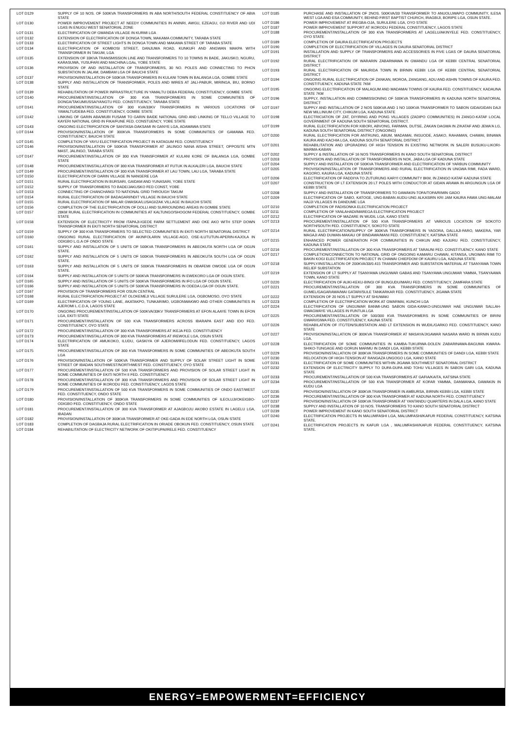| LOT D129 | SUPPLY OF 10 NOS. OF 500KVA TRANSFORMERS IN ABA NORTH/SOUTH FEDERAL CONSTITUENCY OF ABIA STATE |
| LOT D130 | POWER IMPROVEMENT PROJECT AT NEEDY COMMUNITIES IN ANINRI, AWGU, EZEAGU, OJI RIVER AND UDI LGAS IN ENUGU WEST SENATORIAL ZONE |
| LOT D131 | ELECTRIFICATION OF GWANDA VILLAGE IN KURMI LGA |
| LOT D132 | EXTENSION OF ELECTRIFICATION OF DONGA TOWN, MAKAMA COMMUNITY, TARABA STATE |
| LOT D133 | ELECTRIFICATION OF STREET LIGHTS IN DONGA TOWN AND MAKAMA STREET OF TARABA STATE |
| LOT D134 | ELECTRIFICATION OF KOMBOSI STREET, DANJUMA ROAD, KUNKUFI AND ANGWAN MAKPA WITH TRANSFORMER IN TAKUM, LGA |
| LOT D135 | EXTENSION OF 33KVA TRANSMISSION LINE AND TRANSFORMERS TO 10 TOWNS IN BADE, JAKUSKO, NGURU, KARASUWA, YUSUFARI AND MACHINA LGAs, YOBE STATE |
| LOT D136 | PROVISION OF AND INSTALLAITON OF TRANSFORMERS, 30 NO. POLES AND CONNECTING TO PHCN SUBSTATION IN JALAM, DAMBAM LGA OF BAUCHI STATE |
| LOT D137 | PROVISION/INSTALLATION OF 500KVA TRANSFORMERS IN KULANI TOWN IN BALANGA LGA, GOMBE STATE |
| LOT D138 | SUPPLY AND INSTALLATION OF TRANSFORMER, POLES AND WIRES AT JALI-PABUR, MIRINGA, BIU, BORNO STATE |
| LOT D139 | REHABILITATION OF POWER INFRASTRUCTURE IN YAMALTU DEBA FEDERAL CONSTITUENCY, GOMBE STATE |
| LOT D140 | PROCUREMENT/INSTALLATION OF 300 KVA TRANSFORMERS IN SOME COMMUNITIES OF DONGA/TAKUM/USSA/YANGTU FED. CONSTITUENCY, TARABA STATE |
| LOT D141 | PROCUREMENT/INSTALLATION OF 300 KVA/33KV TRANSFORMERS IN VARIOUS LOCATIONS OF YAMALTU/DEBA FED. CONSTITUENCY, GOMBE STATE |
| LOT D142 | LINKING OF GARIN ABA/MUBI FUSAMI TO GARIN BAIDE NATIONAL GRID AND LINKING OF TELLO VILLAGE TO KAYERI NATIONAL GRID IN FIKA/FUNE FED. CONSTUENCY, YOBE STATE |
| LOT D143 | ONGOING ELECTRIFICATION OF SANTASA-DAKSAMI IN GANYE LGA, ADAMAWA STATE |
| LOT D144 | PROVISION/INSTALLATION OF 300KVA TRANSFORMERS IN SOME COMMUNITIES OF GAMAWA FED. CONSTITUENCY, BAUCHI STATE |
| LOT D145 | COMPLETION OF YAYU ELECTRIFICATION PROJECT IN KATAGUM FED. CONSTITUENCY |
| LOT D146 | PROVISION/INSTALLATION OF 500KVA TRANSFORMER AT JALINGO NANA AISHA STREET, OPPOSITE MTN MAST, JALINGO, TARABA STATE |
| LOT D147 | PROCUREMENT/INSTALLATION OF 300 KVA TRANSFORMER AT KULANI KORE OF BALANGA LGA, GOMBE STATE |
| LOT D148 | PROCUREMENT/INSTALLATION OF 300 KVA TRANSFORMER AT FUTUK IN ALKALERI LGA, BAUCHI STATE |
| LOT D149 | PROCUREMENT/INSTALLATION OF 300 KVA TRANSFORMER AT LAU TOWN, LAU LGA, TARABA STATE |
| LOT D150 | ELECTRIFICATION OF DARIN VILLAGE IN NANGERE LGA |
| LOT D151 | RURAL ELECTRIFICATION IN BURSARI, GAIDAM AND YUNASARI, YOBE STATE |
| LOT D152 | SUPPLY OF TRANSFORMERS TO BADE/JAKUSKO FED CONST, YOBE |
| LOT D153 | CONNECTING OF CHANCHANGI TO NATIONAL GRID THROUGH TAKUM |
| LOT D154 | RURAL ELECTRIFICATION OF BADAGARI/NDIT VILLAGE IN BAUCHI STATE |
| LOT D155 | RURAL ELECTRIFICATION OF MALAR GWASKA/LUSAGI/ZAK VILLAGE IN BAUCHI STATE |
| LOT D156 | COMPLETION OF THE ELECTRIFICATION OF DOLLI AND SURROUNDING AREAS IN GOMBE STATE |
| LOT D157 | 28KM RURAL ELECTRIFICATION IN COMMUNITIES AT KALTUNGO/SHOGOM FEDERAL CONSTITUENCY, GOMBE STATE |
| LOT D158 | EXTENSION OF ELECTRICITY FROM ITAPAJI-IGEDE FARM SETTLEMENT AND OKE AKO WITH STEP DOWN TRANSFORMER IN EKITI NORTH SENATORIAL DISTRICT |
| LOT D159 | SUPPLY OF 300 KVA TRANSFORMERS TO SELECTED COMMUNITIES IN EKITI NORTH SENATORIAL DISTRICT |
| LOT D160 | ONGOING RURAL ELECTRIFICATION OF AKINFOLARIN VILLAGE-AGO, OSE-ILUTUTUN-APERIN-KAJOLA IN ODIGBO L.G.A OF ONDO STATE |
| LOT D161 | SUPPLY AND INSTALLATION OF 5 UNITS OF 500KVA TRANSFORMERS IN ABEOKUTA NORTH LGA OF OGUN STATE. |
| LOT D162 | SUPPLY AND INSTALLATION OF 5 UNITS OF 500KVA TRANSFORMERS IN ABEOKUTA SOUTH LGA OF OGUN STATE. |
| LOT D163 | SUPPLY AND INSTALLATION OF 5 UNITS OF 500KVA TRANSFORMERS IN OBAFEMI OWODE LGA OF OGUN STATE. |
| LOT D164 | SUPPLY AND INSTALLATION OF 5 UNITS OF 500KVA TRANSFORMERS IN EWEKORO LGA OF OGUN STATE. |
| LOT D165 | SUPPLY AND INSTALLATION OF 5 UNITS OF 500KVA TRANSFORMERS IN IFO LGA OF OGUN STATE. |
| LOT D166 | SUPPLY AND INSTALLATION OF 5 UNITS OF 500KVA TRANSFORMERS IN ODEDA LGA OF OGUN STATE. |
| LOT D167 | PROVISION OF TRANSFORMERS FOR OSUN CENTRAL |
| LOT D168 | RURAL ELECTRIFICATION PROJECT AT OLOKEMEJI VILLAGE SURULERE LGA, OGBOMOSO, OYO STATE |
| LOT D169 | ELECTRIFICATION OF YOUNG LANE, AKATAKPO, TUNKARIMO, UGBONWAKWO AND OTHER COMMUNITIES IN AJEROMI L.C.D.A, LAGOS STATE |
| LOT D170 | ONGOING PROCUREMENT/INSTALLATION OF 500KVA/33KV TRANSFORMERS AT EFON ALAAYE TOWN IN EFON LGA, EKITI STATE |
| LOT D171 | PROCUREMENT/INSTALLATION OF 500 KVA TRANSFORMERS ACROSS IBARAPA EAST AND IDO FED. CONSTITUENCY, OYO STATE |
| LOT D172 | PROCUREMENT/INSTALLATION OF 300 KVA TRANSFORMERS AT IKEJA FED. CONSTITUENCY |
| LOT D173 | PROCUREMENT/INSTALLATION OF 300 KVA TRANSFORMERS AT IREWOLE LGA, OSUN STATE |
| LOT D174 | ELECTRIFICATION OF AMUKOKO, ILUDU, GASKIYA OF AJEROMI/IFELODUN FED. CONSTITUENCY, LAGOS STATE |
| LOT D175 | PROCUREMENT/INSTALLATION OF 300 KVA TRANSFORMERS IN SOME COMMUNITIES OF ABEOKUTA SOUTH LGA |
| LOT D176 | PROVISION/INSTALLATION OF 500KVA TRANSFORMER AND SUPPLY OF SOLAR STREET LIGHT IN SOME STREET OF IBADAN SOUTHWEST/NORTHWEST FED. CONSTITUENCY, OYO STATE |
| LOT D177 | PROCUREMENT/INSTALLATION OF 500 KVA TRANSFORMERS AND PROVISION OF SOLAR STREET LIGHT IN SOME COMMUNITIES OF EKITI NORTH II FED. CONSTITUENCY |
| LOT D178 | PROCUREMENT/INSTALLATION OF 300 KVA TRANSFORMERS AND PROVISION OF SOLAR STREET LIGHT IN SOME COMMUNITIES OF IKORODU FED. CONSTITUENCY, LAGOS STATE |
| LOT D179 | PROCUREMENT/INSTALLATION OF 500 KVA TRANSFORMERS IN SOME COMMUNITIES OF ONDO EAST/WEST FED. CONSTITUENCY, ONDO STATE |
| LOT D180 | PROVISION/INSTALLATION OF 300KVA TRANSFORMERS IN SOME COMMUNITIES OF ILEOLUJI/OKEIGBO-ODIGBO FED. CONSTITUENCY, ONDO STATE |
| LOT D181 | PROCUREMENT/INSTALLATION OF 300 KVA TRANSFORMER AT AJAGBOJU AKOBO ESTATE IN LAGELU LGA, IBADAN |
| LOT D182 | PROVISION/INSTALLATION OF 300KVA TRANSFORMER AT OKE-GADA IN EDE NORTH LGA, OSUN STATE |
| LOT D183 | COMPLETION OF DAGBAJA RURAL ELECTRIFICATION IN ORIADE OBOKUN FED. CONSTITUENCY, OSUN STATE |
| LOT D184 | REHABILITATION OF ELECTRICITY NETWORK OF OKITIPUPA/IRELE FED. CONSTITUENCY |
| LOT D185 | PURCHASE AND INSTALLATION OF 2NOS. 500KVA/33 TRANSFORMER TO ANUOLUWAPO COMMUNITY, ILESA WEST LGA AND ESA COMMUNITY, BEHIND FIRST BAPTIST CHURCH, IRAGBIJI, BORIPE LGA, OSUN STATE. |
| LOT D186 | POWER IMPROVEMENT AT IREGBA-OJA, SURULERE LGA, OYO STATE |
| LOT D187 | POWER IMPROVEMENT SUPPORT AT IKORODU FEDERAL CONSTITUENCY, LAGOS STATE |
| LOT D188 | PROCUREMENT/INSTALLATION OF 300 KVA TRANSFORMERS AT LAGELU/AKINYELE FED. CONSTITUENCY, OYO STATE |
| LOT D189 | COMPLETION OF DAURA ELECTRIFICATION PROJECTS |
| LOT D190 | COMPLETION OF ELECTRIFICATION OF VILLAGES IN DAURA SENATORIAL DISTRICT |
| LOT D191 | INSTALLATION AND SUPPLY OF TRANSFORMERS AND ACCESSORIES IN FIVE LGAS OF DAURA SENATORIAL DISTRICT |
| LOT D192 | RURAL ELECTRIFICATION OF WARARIN ZABARMAWA IN GWANDU LGA OF KEBBI CENTRAL SENATORIAL DISTRICT |
| LOT D193 | RURAL ELECTRIFICATION OF MAURIDA TOWN IN BIRNIN KEBBI LGA OF KEBBI CENTRAL SENATORIAL DISTRICT |
| LOT D194 | ONGOING RURAL ELECTRIFICATION OF ZANKAN, MOROA, ZANGANG, ADU AND ASHIN TOWNS OF KAURA FED. CONSTITUENCY, KADUNA STATE 7KM |
| LOT D195 | ONGOING ELECTRIFICATION OF MALAGUM AND MADAMAI TOWNS OF KAURA FED. CONSTITUENCY, KADAUNA STATE 7KM |
| LOT D196 | SUPPLY, INSTALLATION AND COMMISSIONING OF 500KVA TRANSFORMERS IN KADUNA NORTH SENATORIAL DISTRICT |
| LOT D197 | SUPPLY AND INSTALLATION OF 2 NOS 500KVA AND 1 NO 100KVA TRANSFORMER TO SABON GIDA/GIDAN DAJI NEW MILLINIUM CITY, CHIKUM LGA, KADUNA STATE |
| LOT D198 | ELECTRICIATION OF ZAT, DIYIRING AND PONG VILLAGES (ZADIPO COMMUNITIES) IN ZANGO-KATAF LOCAL GOVERNMENT OF KADUNA SOUTH SENATORIAL DISTRICT. |
| LOT D199 | RURAL ELECTRIFICATION FOR KIBORI, ABVONG, FARMAN, DUTSE, ZAKAN DAGWA IN Z/KATAF AND JEMA'A LG, KADUNA SOUTH SENATORIAL DISTRICT (ONGOING) |
| LOT D200 | RURAL ELECTRIFICATION FOR ANTRUNG, ABUM, MADAMAI, INGUODE, ASAKO, RAHAMAN, CHAWAI, BINAWA KAURA AND KACHIA LGA, KADUNA SOUTH SENATORIAL DISTRICT |
| LOT D201 | REHABILITATION AND UPGRADING OF HIGH TENSION IN EXISTING NETWORK IN SALERI BUSUKU-LIKORI-MARMA-KABAN |
| LOT D202 | SUPPLY & INSTALLATION OF 16 NOS TRANSFORMERS IN KANO SOUTH SENATORIAL DISTRICT |
| LOT D203 | PROVISION AND INSTALLATION OF TRANSFORMERS IN NOK, JABA LGA OF KADUNA STATE |
| LOT D204 | SUPPLY AND INSTALLATION OF 500KVA TRANSFORMER AND ELECTRIFICATION OF YARBUN COMMUNITY |
| LOT D205 | PROVISION/INSTALLATION OF TRANSFORMERS AND RURAL ELECTRIFICATION IN UNGWA RIMI, FADA WARD, KAGORO, KAURA LGA, KADUNA STATE |
| LOT D206 | ELECTRIFICATION OF FADDIYA TO ZUTURUNG KARYI COMMUNITY 8KM, IN ZANGO KATAF KADUNA STATE |
| LOT D207 | CONSTRUCTION OF LT EXTENSION 20 LT POLES WITH CONDUCTOR AT GIDAN ARAWA IN ARGUNGUN LGA OF KEBBI STATE |
| LOT D208 | SUPPLY AND INSTALLATION OF TRANSFORMERS TO DAWAKIN-TOFA/TOFA/RIMIN GADO |
| LOT D209 | ELECTRIFICATION OF SABO, KATOGE, UNG-BABAN AUDU-UNG ALKASIRN KRI JAM KAURA FAWA UNG-MALAM HAJJI VILLAGES IN DANDUME LGA |
| LOT D210 | COMPLETION OF FADISONKA ELECTRIFICATION PROJECT |
| LOT D211 | COMPLETION OF YANLAHADI/MAREGA ELECTRIFICATION PROJECT |
| LOT D212 | ELECTRIFICATION OF MAZARE IN WUDIL LGA, KANO STATE |
| LOT D213 | PROCUREMENT/INSTALLATION OF 500 KVA TRANSFORMERS AT VARIOUS LOCATION OF SOKOTO NORTH/SOUTH FED. CONSTITUENCY, SOKOTO STATE |
| LOT D214 | RURAL ELECTRIFICATION/SUPPLY OF 300KVA TRANSFORMERS IN YAGORA, DALLAJI-FARO, MAKERA, YAR MAGAJI AND DUWAN-MAKAU OF BINDAWA/MANI FED. CONSTITUENCY, KATSINA STATE |
| LOT D215 | ENHANCED POWER GENERATION FOR COMMUNITIES IN CHIKUN AND KAJURU FED. CONSTITUENCY, KADUNA STATE |
| LOT D216 | PROCUREMENT/INSTALLATION OF 300 KVA TRANSFORMERS AT TARAUNI FED. CONSTITUENCY, KANO STATE |
| LOT D217 | COMPLETION/CONNECTION TO NATIONAL GRID OF ONGOING KAMARU CHAWAI, KITANSA, UNGWAN RIMI TO BAKIN KOGI ELECTRIFICATION PROJECT IN CHAWAI CHIEFDOM OF KAURU LGA, KADUNA STATE |
| LOT D218 | SUPPLY/INSTALLATION OF 200KVA/33/0.415 TRANSFORMER AND SUBSTATION MATERIAL AT TSANYAWA TOWN RELIEF SUBSTATION |
| LOT D219 | EXTENSION OF LT SUPPLY AT TSANYAWA UNGUWAR GABAS AND TSANYAWA UNGUWAR YAMMA, TSANYAAWA TOWN, KANO STATE |
| LOT D220 | ELECTRIFICATION OF AUKI-KEKU-BINGI OF BUNGUDU/MARU FED. CONSTITUENCY, ZAMFARA STATE |
| LOT D221 | PROCUREMENT/INSTALLATION OF 300 KVA TRANSFORMERS IN SOME COMMUNITIES OF GUMEL/GAGARAWA/MAI GATARI/SULE TANKARKAR FED. CONSTITUENCY, JIGAWA STATE |
| LOT D222 | EXTENSION OF 20 NOS LT SUPPLY AT SHUWAKI |
| LOT D223 | COMPLETION OF ELECTRIFICATION WORK AT GWARMAI, KUNCHI LGA |
| LOT D224 | ELECTRIFICATION OF UNGUWAR BANMI-UNG SABON GIDA-KANKO-UNGUWAR HAE UNGUWAR SALLAH-GWAGWAYE VILLAGES IN FUNTUA LGA |
| LOT D225 | PROCUREMENT/INSTALLATION OF 500/300 KVA TRANSFORMERS IN SOME COMMUNITIES OF BIRINI GWARI/GIWA FED. CONSTITUENCY, KAUNA STATE |
| LOT D226 | REHABILATION OF ITC/TDN/SUBSTATION AND LT EXTENSION IN WUDIL/GARKO FED. CONSTITUENCY, KANO STATE |
| LOT D227 | PROVISION/INSTALLATION OF 300KVA TRANSFORMER AT MASAYA/JIGAWAR NASARA WARD IN BIRNIN KUDU LGA. |
| LOT D228 | ELECTRIFICATION OF SOME COMMUNITIES IN KAMBA-TUKURWA-DOLEN ZABARINAWA-BAGUMA KWARA-SHIKO-TUNGAGE AND GORUN MARMU IN DANDI LGA, KEBBI STATE |
| LOT D229 | PROVISION/INSTALLATION OF 300KVA TRANSFORMERS IN SOME COMMUNITIES OF DANDI LGA, KEBBI STATE |
| LOT D230 | RELOCATION OF HIGH-TENSION AT RANGAZA UNGOGO LGA, KANO STATE |
| LOT D231 | ELECTRIFICATION OF SOME COMMUNITIES WITHIN JIGAWA SOUTHWEST SENATORIAL DISTRICT |
| LOT D232 | EXTENSION OF ELECTRICITY SUPPLY TO DUFA-DUFA AND TOHU VILLAGES IN SABON GARI LGA, KADUNA STATE |
| LOT D233 | PROCUREMENT/INSTALLATION OF 500 KVA TRANSFORMERS AT GAFIA/KAITA, KATSINA STATE |
| LOT D234 | PROCUREMENT/INSTALLATION OF 500 KVA TRANSFORMER AT KOFAR YAMMA, DANWANKA, DAWAKIN IN KUDU LGA |
| LOT D235 | PROVISION/INSTALLATION OF 300KVA TRANSFORMER IN AMBURSA, BIRNIN KEBBI LGA, KEBBI STATE |
| LOT D236 | PROCUREMENT/INSTALLATION OF 300 KVA TRANSFORMER AT KADUNA NORTH FED. CONSTITUENCY |
| LOT D237 | PROVISION/INSTALLATION OF 500KVA TRANSFORMER AT YANTANDU QUARTERS IN DALA LGA, KANO STATE |
| LOT D238 | SUPPLY AND INSTALLATION OF 10 NOS. TRANSFORMERS TO KANO SOUTH SENATORIAL DISTRICT |
| LOT D239 | POWER IMPROVEMENT IN KANO SOUTH SENATORIAL DISTRICT |
| LOT D240 | ELECTRIFICATION PROJECTS IN MALUMFASHI LGA, MALUMFASHI/KAFUR FEDERAL CONSTITUENCY, KATSINA STATE. |
| LOT D241 | ELECTRIFICATION PROJECTS IN KAFUR LGA , MALUMFASHI/KAFUR FEDERAL CONSTITUENCY, KATSINA STATE. |
ENERGY=EMPOWERMENT=EFFICIENCY